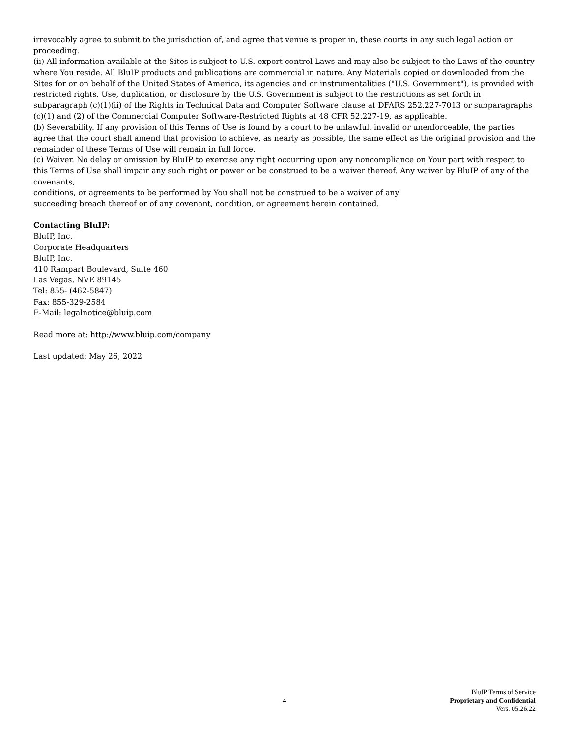irrevocably agree to submit to the jurisdiction of, and agree that venue is proper in, these courts in any such legal action or proceeding.
(ii) All information available at the Sites is subject to U.S. export control Laws and may also be subject to the Laws of the country where You reside. All BluIP products and publications are commercial in nature. Any Materials copied or downloaded from the Sites for or on behalf of the United States of America, its agencies and or instrumentalities ("U.S. Government"), is provided with restricted rights. Use, duplication, or disclosure by the U.S. Government is subject to the restrictions as set forth in subparagraph (c)(1)(ii) of the Rights in Technical Data and Computer Software clause at DFARS 252.227-7013 or subparagraphs (c)(1) and (2) of the Commercial Computer Software-Restricted Rights at 48 CFR 52.227-19, as applicable.
(b) Severability. If any provision of this Terms of Use is found by a court to be unlawful, invalid or unenforceable, the parties agree that the court shall amend that provision to achieve, as nearly as possible, the same effect as the original provision and the remainder of these Terms of Use will remain in full force.
(c) Waiver. No delay or omission by BluIP to exercise any right occurring upon any noncompliance on Your part with respect to this Terms of Use shall impair any such right or power or be construed to be a waiver thereof. Any waiver by BluIP of any of the covenants,
conditions, or agreements to be performed by You shall not be construed to be a waiver of any
succeeding breach thereof or of any covenant, condition, or agreement herein contained.
Contacting BluIP:
BluIP, Inc.
Corporate Headquarters
BluIP, Inc.
410 Rampart Boulevard, Suite 460
Las Vegas, NVE 89145
Tel: 855- (462-5847)
Fax: 855-329-2584
E-Mail: legalnotice@bluip.com
Read more at: http://www.bluip.com/company
Last updated: May 26, 2022
4 BluIP Terms of Service
Proprietary and Confidential
Vers. 05.26.22